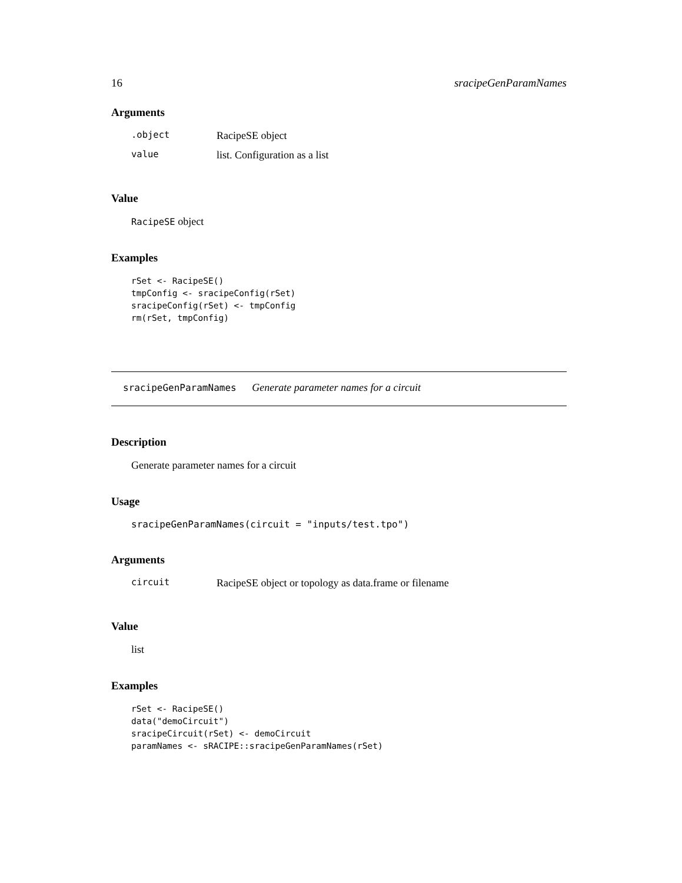16 sracipeGenParamNames
Arguments
| .object | RacipeSE object |
| value | list. Configuration as a list |
Value
RacipeSE object
Examples
rSet <- RacipeSE()
tmpConfig <- sracipeConfig(rSet)
sracipeConfig(rSet) <- tmpConfig
rm(rSet, tmpConfig)
sracipeGenParamNames Generate parameter names for a circuit
Description
Generate parameter names for a circuit
Usage
sracipeGenParamNames(circuit = "inputs/test.tpo")
Arguments
| circuit | RacipeSE object or topology as data.frame or filename |
Value
list
Examples
rSet <- RacipeSE()
data("demoCircuit")
sracipeCircuit(rSet) <- demoCircuit
paramNames <- sRACIPE::sracipeGenParamNames(rSet)